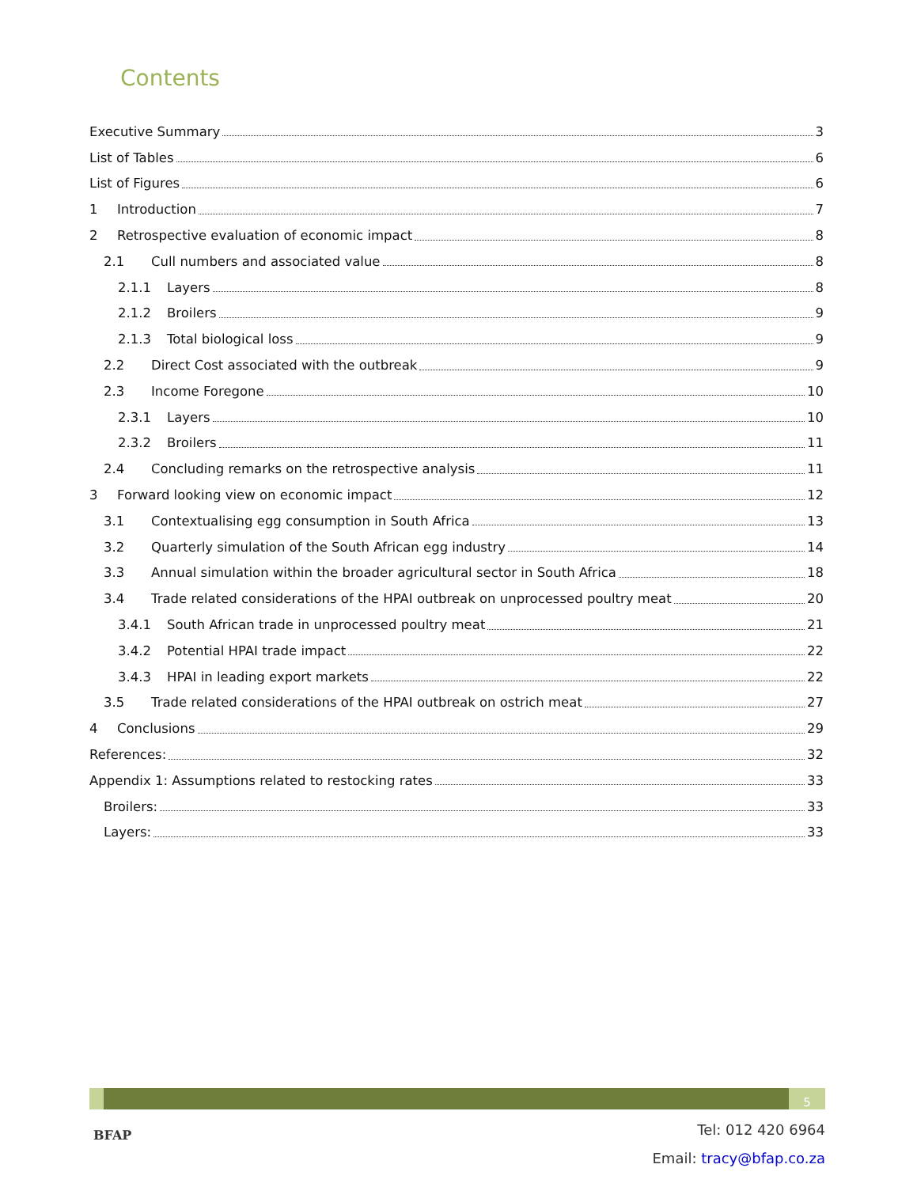Contents
Executive Summary 3
List of Tables 6
List of Figures 6
1 Introduction 7
2 Retrospective evaluation of economic impact 8
2.1 Cull numbers and associated value 8
2.1.1 Layers 8
2.1.2 Broilers 9
2.1.3 Total biological loss 9
2.2 Direct Cost associated with the outbreak 9
2.3 Income Foregone 10
2.3.1 Layers 10
2.3.2 Broilers 11
2.4 Concluding remarks on the retrospective analysis 11
3 Forward looking view on economic impact 12
3.1 Contextualising egg consumption in South Africa 13
3.2 Quarterly simulation of the South African egg industry 14
3.3 Annual simulation within the broader agricultural sector in South Africa 18
3.4 Trade related considerations of the HPAI outbreak on unprocessed poultry meat 20
3.4.1 South African trade in unprocessed poultry meat 21
3.4.2 Potential HPAI trade impact 22
3.4.3 HPAI in leading export markets 22
3.5 Trade related considerations of the HPAI outbreak on ostrich meat 27
4 Conclusions 29
References: 32
Appendix 1: Assumptions related to restocking rates 33
Broilers: 33
Layers: 33
5
BFAP
Tel: 012 420 6964
Email: tracy@bfap.co.za